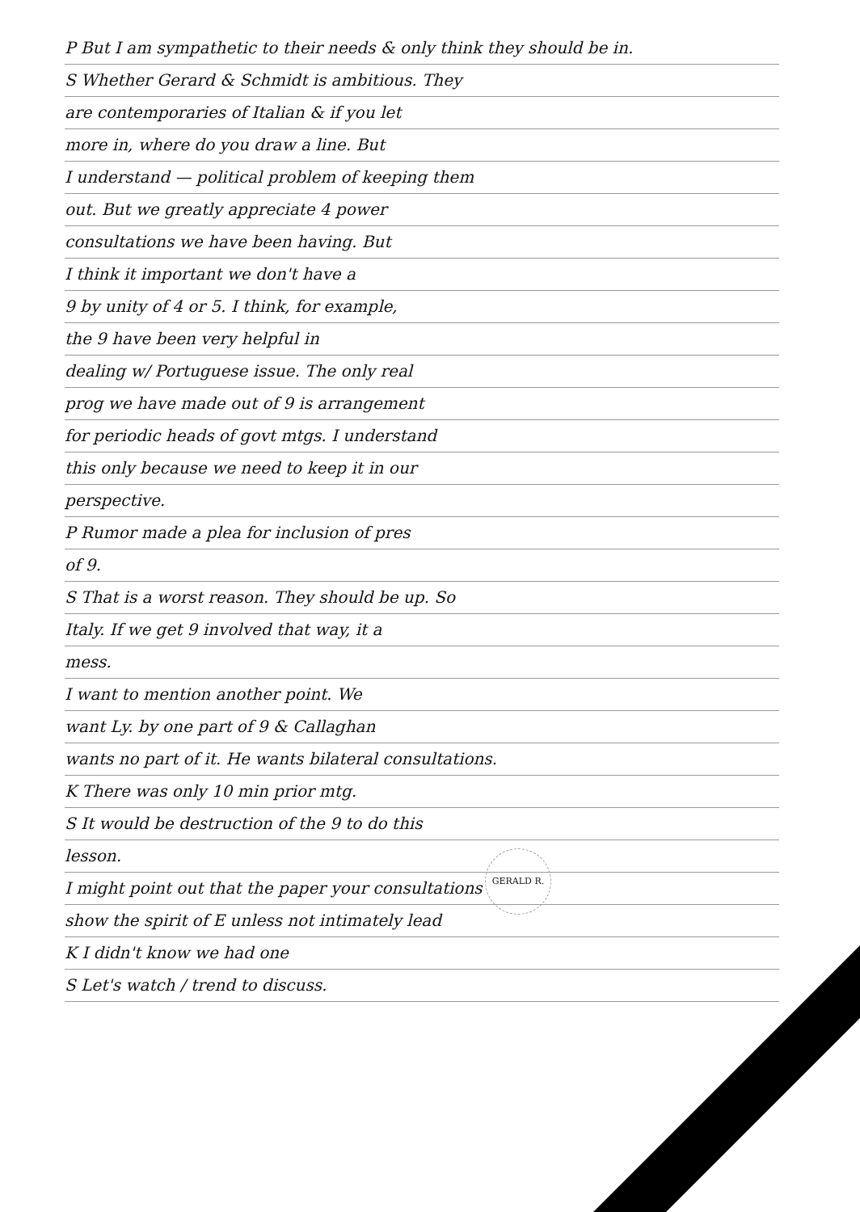P But I am sympathetic to their needs & only think they should be in.
S Whether Gerard & Schmidt is ambitious. They
are contemporaries of Italian & if you let
more in, where do you draw a line. But
I understand — political problem of keeping them
out. But we greatly appreciate 4 power
consultations we have been having. But
I think it important we don't have a
9 by unity of 4 or 5. I think, for example,
the 9 have been very helpful in
dealing w/ Portuguese issue. The only real
prog we have made out of 9 is arrangement
for periodic heads of govt mtgs. I understand
this only because we need to keep it in our
perspective.
P Rumor made a plea for inclusion of pres
of 9.
S That is a worst reason. They should be up. So
Italy. If we get 9 involved that way, it a
mess.
I want to mention another point. We
want Ly. by one part of 9 & Callaghan
wants no part of it. He wants bilateral consultations.
K There was only 10 min prior mtg.
S It would be destruction of the 9 to do this
lesson.
I might point out that the paper your consultations
show the spirit of E unless not intimately lead
K I didn't know we had one
S Let's watch / trend to discuss.
GERALD R.